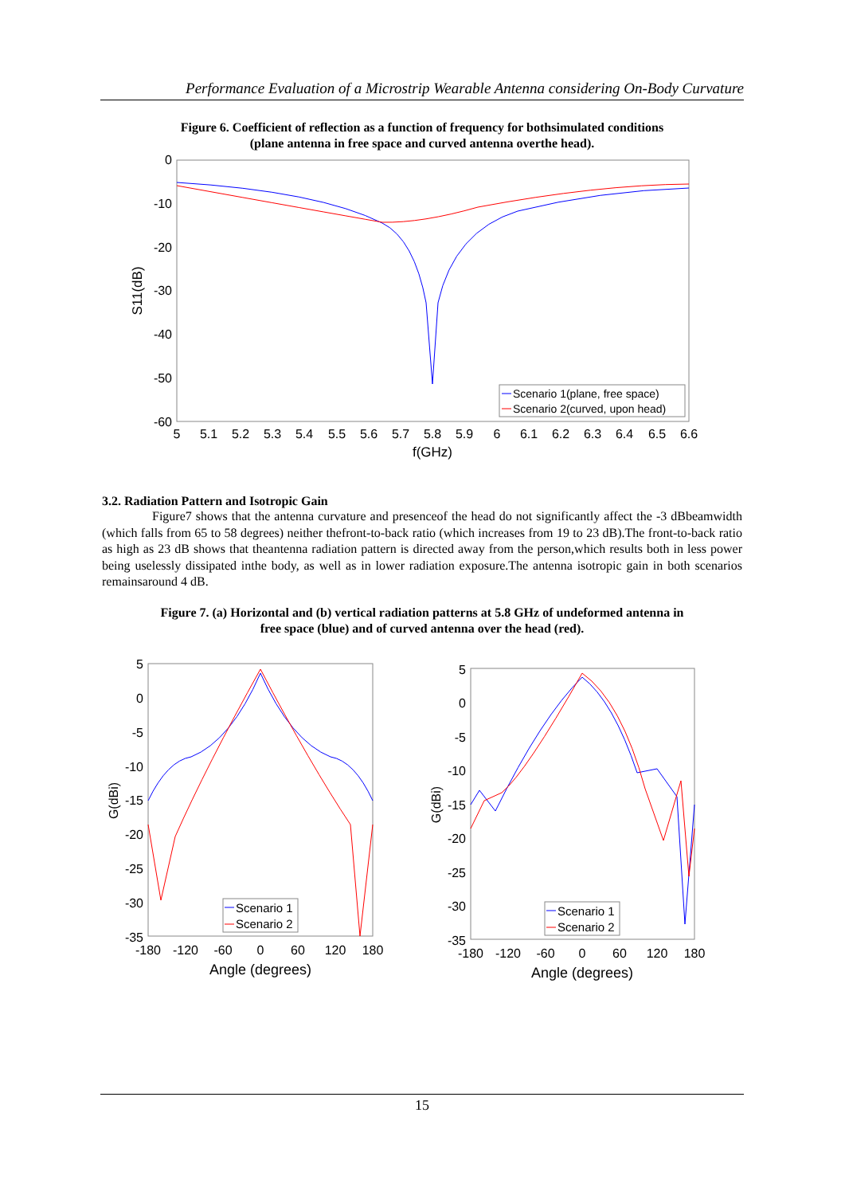Performance Evaluation of a Microstrip Wearable Antenna considering On-Body Curvature
Figure 6. Coefficient of reflection as a function of frequency for bothsimulated conditions
(plane antenna in free space and curved antenna overthe head).
0
-10
-20
-30
-40
-50
-60
5
5.1
5.2
5.3
5.4
5.5
5.6
5.7
5.8
5.9
6
6.1
6.2
6.3
6.4
6.5
6.6
f(GHz)
S11(dB)
Scenario 1(plane, free space)
Scenario 2(curved, upon head)
3.2. Radiation Pattern and Isotropic Gain
Figure7 shows that the antenna curvature and presenceof the head do not significantly affect the -3 dBbeamwidth (which falls from 65 to 58 degrees) neither thefront-to-back ratio (which increases from 19 to 23 dB).The front-to-back ratio as high as 23 dB shows that theantenna radiation pattern is directed away from the person,which results both in less power being uselessly dissipated inthe body, as well as in lower radiation exposure.The antenna isotropic gain in both scenarios remainsaround 4 dB.
Figure 7. (a) Horizontal and (b) vertical radiation patterns at 5.8 GHz of undeformed antenna in
free space (blue) and of curved antenna over the head (red).
5
0
-5
-10
-15
-20
-25
-30
-35
-180
-120
-60
0
60
120
180
Angle (degrees)
G(dBi)
Scenario 1
Scenario 2
5
0
-5
-10
-15
-20
-25
-30
-35
-180
-120
-60
0
60
120
180
Angle (degrees)
G(dBi)
Scenario 1
Scenario 2
15